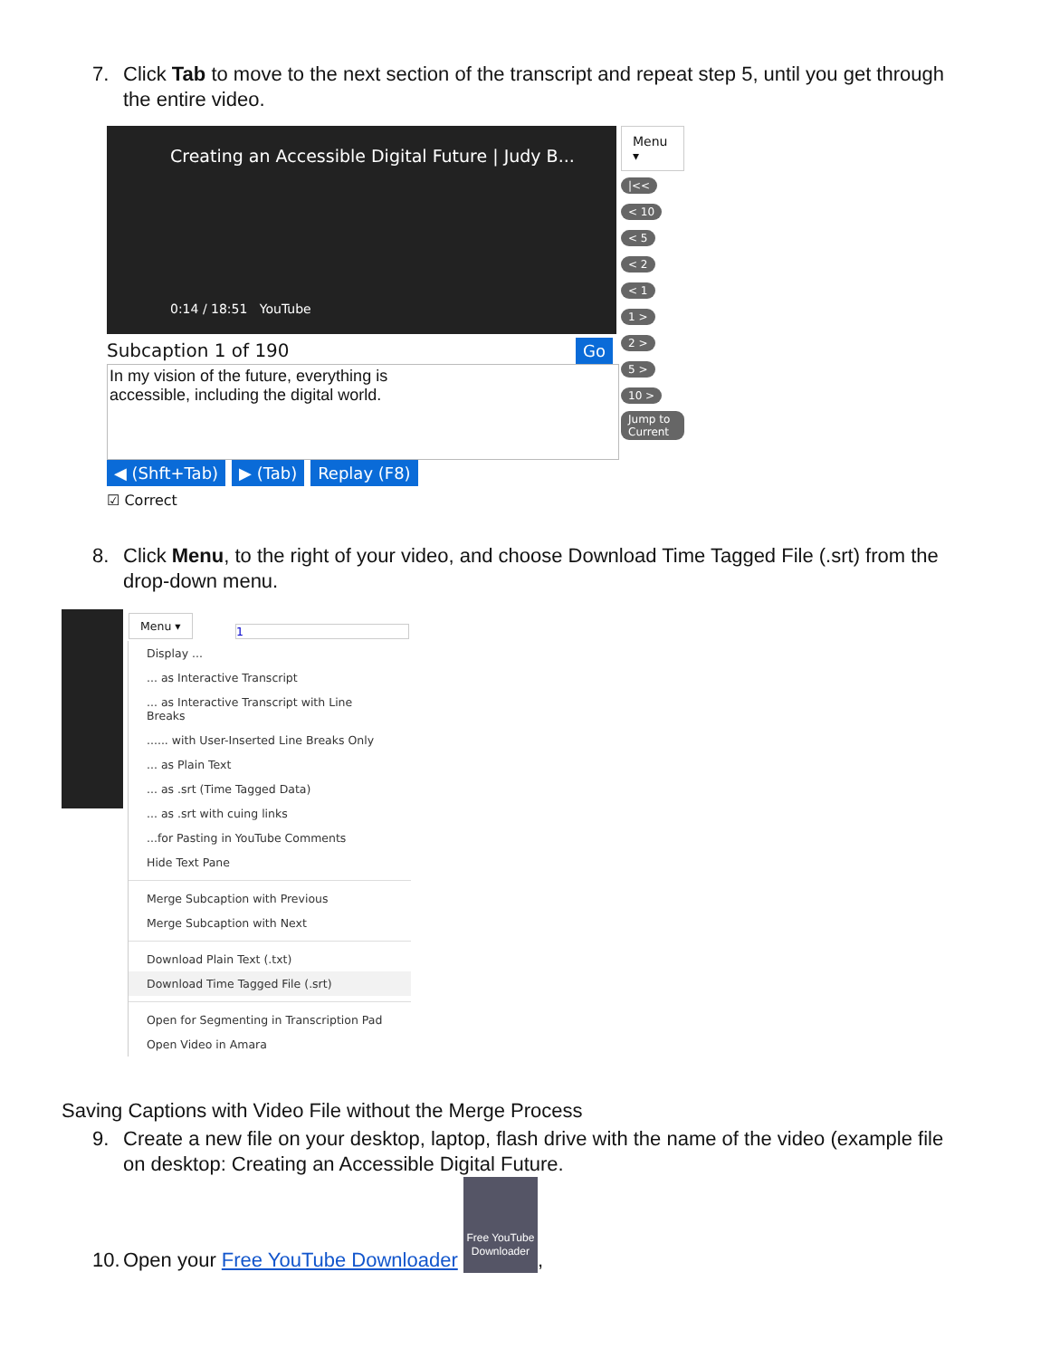7. Click Tab to move to the next section of the transcript and repeat step 5, until you get through
the entire video.
Creating an Accessible Digital Future | Judy B...
0:14 / 18:51 YouTube
Subcaption 1 of 190 Go
In my vision of the future, everything is
accessible, including the digital world.
◀ (Shft+Tab) ▶ (Tab) Replay (F8)
☑ Correct
Menu ▾
|<<
< 10
< 5
< 2
< 1
1 >
2 >
5 >
10 >
Jump to Current
8. Click Menu, to the right of your video, and choose Download Time Tagged File (.srt) from the
drop-down menu.
Menu ▾
1
Display ...
... as Interactive Transcript
... as Interactive Transcript with Line Breaks
...... with User-Inserted Line Breaks Only
... as Plain Text
... as .srt (Time Tagged Data)
... as .srt with cuing links
...for Pasting in YouTube Comments
Hide Text Pane
Merge Subcaption with Previous
Merge Subcaption with Next
Download Plain Text (.txt)
Download Time Tagged File (.srt)
Open for Segmenting in Transcription Pad
Open Video in Amara
Saving Captions with Video File without the Merge Process
9. Create a new file on your desktop, laptop, flash drive with the name of the video (example file
on desktop: Creating an Accessible Digital Future.
10. Open your Free YouTube Downloader Free YouTube Downloader,